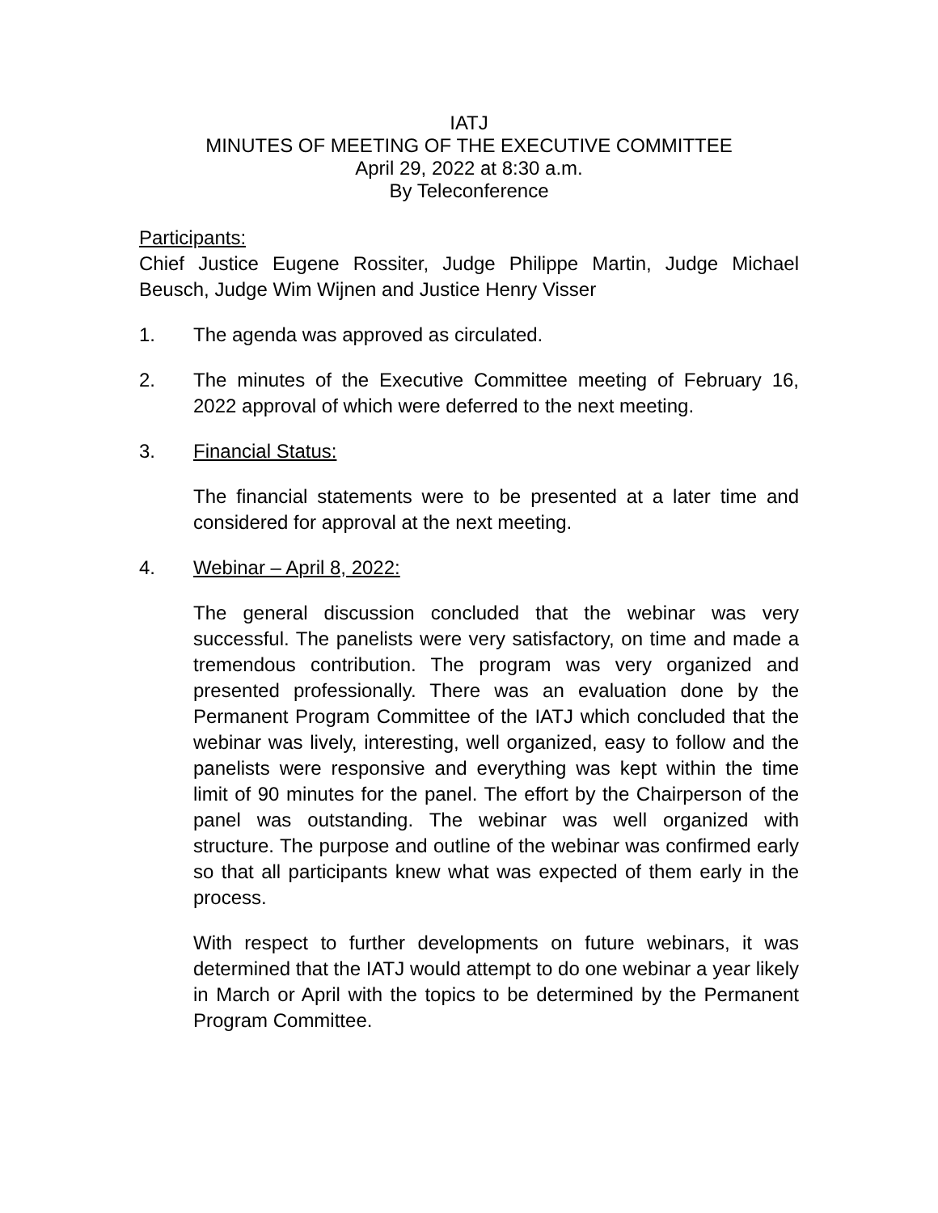IATJ
MINUTES OF MEETING OF THE EXECUTIVE COMMITTEE
April 29, 2022 at 8:30 a.m.
By Teleconference
Participants:
Chief Justice Eugene Rossiter, Judge Philippe Martin, Judge Michael Beusch, Judge Wim Wijnen and Justice Henry Visser
1. The agenda was approved as circulated.
2. The minutes of the Executive Committee meeting of February 16, 2022 approval of which were deferred to the next meeting.
3. Financial Status:
The financial statements were to be presented at a later time and considered for approval at the next meeting.
4. Webinar – April 8, 2022:
The general discussion concluded that the webinar was very successful. The panelists were very satisfactory, on time and made a tremendous contribution. The program was very organized and presented professionally. There was an evaluation done by the Permanent Program Committee of the IATJ which concluded that the webinar was lively, interesting, well organized, easy to follow and the panelists were responsive and everything was kept within the time limit of 90 minutes for the panel. The effort by the Chairperson of the panel was outstanding. The webinar was well organized with structure. The purpose and outline of the webinar was confirmed early so that all participants knew what was expected of them early in the process.
With respect to further developments on future webinars, it was determined that the IATJ would attempt to do one webinar a year likely in March or April with the topics to be determined by the Permanent Program Committee.